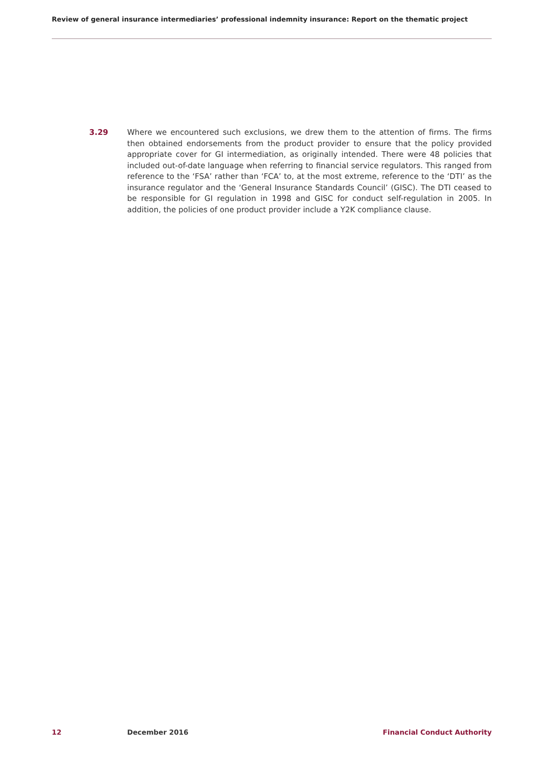Review of general insurance intermediaries’ professional indemnity insurance: Report on the thematic project
3.29 Where we encountered such exclusions, we drew them to the attention of firms. The firms then obtained endorsements from the product provider to ensure that the policy provided appropriate cover for GI intermediation, as originally intended. There were 48 policies that included out-of-date language when referring to financial service regulators. This ranged from reference to the ‘FSA’ rather than ‘FCA’ to, at the most extreme, reference to the ‘DTI’ as the insurance regulator and the ‘General Insurance Standards Council’ (GISC). The DTI ceased to be responsible for GI regulation in 1998 and GISC for conduct self-regulation in 2005. In addition, the policies of one product provider include a Y2K compliance clause.
12 December 2016 Financial Conduct Authority